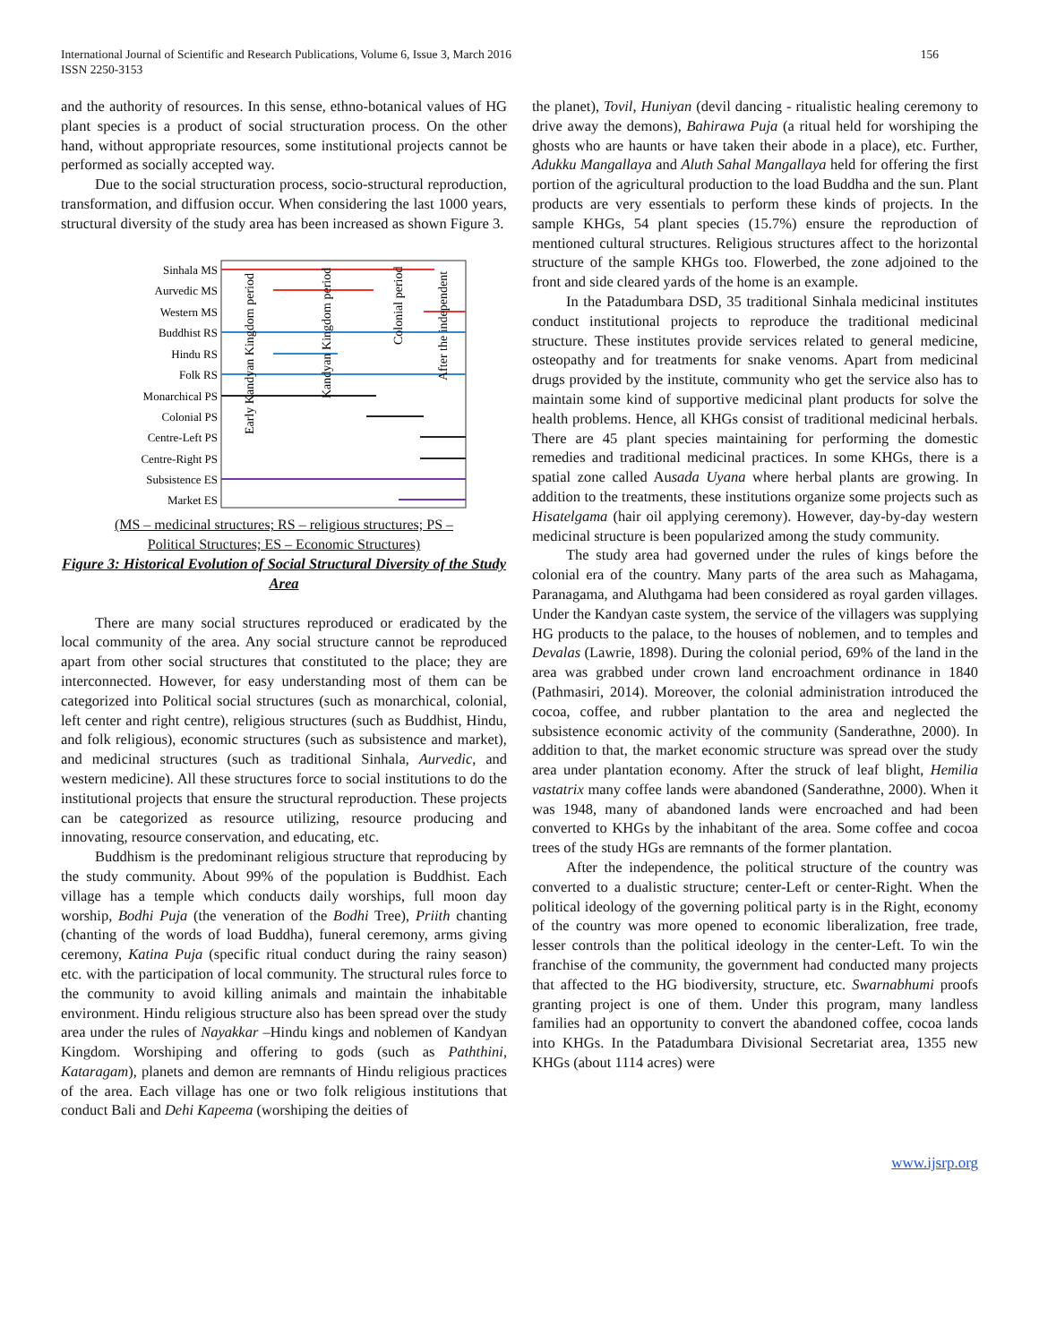International Journal of Scientific and Research Publications, Volume 6, Issue 3, March 2016
ISSN 2250-3153
156
and the authority of resources. In this sense, ethno-botanical values of HG plant species is a product of social structuration process. On the other hand, without appropriate resources, some institutional projects cannot be performed as socially accepted way.
Due to the social structuration process, socio-structural reproduction, transformation, and diffusion occur. When considering the last 1000 years, structural diversity of the study area has been increased as shown Figure 3.
Sinhala MS
Aurvedic MS
Western MS
Buddhist RS
Hindu RS
Folk RS
Monarchical PS
Colonial PS
Centre-Left PS
Centre-Right PS
Subsistence ES
Market ES
Early Kandyan Kingdom period
Kandyan Kingdom period
Colonial period
After the independent
(MS – medicinal structures; RS – religious structures; PS –
Political Structures; ES – Economic Structures)
Figure 3: Historical Evolution of Social Structural Diversity of the Study Area
There are many social structures reproduced or eradicated by the local community of the area. Any social structure cannot be reproduced apart from other social structures that constituted to the place; they are interconnected. However, for easy understanding most of them can be categorized into Political social structures (such as monarchical, colonial, left center and right centre), religious structures (such as Buddhist, Hindu, and folk religious), economic structures (such as subsistence and market), and medicinal structures (such as traditional Sinhala, Aurvedic, and western medicine). All these structures force to social institutions to do the institutional projects that ensure the structural reproduction. These projects can be categorized as resource utilizing, resource producing and innovating, resource conservation, and educating, etc.
Buddhism is the predominant religious structure that reproducing by the study community. About 99% of the population is Buddhist. Each village has a temple which conducts daily worships, full moon day worship, Bodhi Puja (the veneration of the Bodhi Tree), Priith chanting (chanting of the words of load Buddha), funeral ceremony, arms giving ceremony, Katina Puja (specific ritual conduct during the rainy season) etc. with the participation of local community. The structural rules force to the community to avoid killing animals and maintain the inhabitable environment. Hindu religious structure also has been spread over the study area under the rules of Nayakkar –Hindu kings and noblemen of Kandyan Kingdom. Worshiping and offering to gods (such as Paththini, Kataragam), planets and demon are remnants of Hindu religious practices of the area. Each village has one or two folk religious institutions that conduct Bali and Dehi Kapeema (worshiping the deities of
the planet), Tovil, Huniyan (devil dancing - ritualistic healing ceremony to drive away the demons), Bahirawa Puja (a ritual held for worshiping the ghosts who are haunts or have taken their abode in a place), etc. Further, Adukku Mangallaya and Aluth Sahal Mangallaya held for offering the first portion of the agricultural production to the load Buddha and the sun. Plant products are very essentials to perform these kinds of projects. In the sample KHGs, 54 plant species (15.7%) ensure the reproduction of mentioned cultural structures. Religious structures affect to the horizontal structure of the sample KHGs too. Flowerbed, the zone adjoined to the front and side cleared yards of the home is an example.
In the Patadumbara DSD, 35 traditional Sinhala medicinal institutes conduct institutional projects to reproduce the traditional medicinal structure. These institutes provide services related to general medicine, osteopathy and for treatments for snake venoms. Apart from medicinal drugs provided by the institute, community who get the service also has to maintain some kind of supportive medicinal plant products for solve the health problems. Hence, all KHGs consist of traditional medicinal herbals. There are 45 plant species maintaining for performing the domestic remedies and traditional medicinal practices. In some KHGs, there is a spatial zone called Ausada Uyana where herbal plants are growing. In addition to the treatments, these institutions organize some projects such as Hisatelgama (hair oil applying ceremony). However, day-by-day western medicinal structure is been popularized among the study community.
The study area had governed under the rules of kings before the colonial era of the country. Many parts of the area such as Mahagama, Paranagama, and Aluthgama had been considered as royal garden villages. Under the Kandyan caste system, the service of the villagers was supplying HG products to the palace, to the houses of noblemen, and to temples and Devalas (Lawrie, 1898). During the colonial period, 69% of the land in the area was grabbed under crown land encroachment ordinance in 1840 (Pathmasiri, 2014). Moreover, the colonial administration introduced the cocoa, coffee, and rubber plantation to the area and neglected the subsistence economic activity of the community (Sanderathne, 2000). In addition to that, the market economic structure was spread over the study area under plantation economy. After the struck of leaf blight, Hemilia vastatrix many coffee lands were abandoned (Sanderathne, 2000). When it was 1948, many of abandoned lands were encroached and had been converted to KHGs by the inhabitant of the area. Some coffee and cocoa trees of the study HGs are remnants of the former plantation.
After the independence, the political structure of the country was converted to a dualistic structure; center-Left or center-Right. When the political ideology of the governing political party is in the Right, economy of the country was more opened to economic liberalization, free trade, lesser controls than the political ideology in the center-Left. To win the franchise of the community, the government had conducted many projects that affected to the HG biodiversity, structure, etc. Swarnabhumi proofs granting project is one of them. Under this program, many landless families had an opportunity to convert the abandoned coffee, cocoa lands into KHGs. In the Patadumbara Divisional Secretariat area, 1355 new KHGs (about 1114 acres) were
www.ijsrp.org